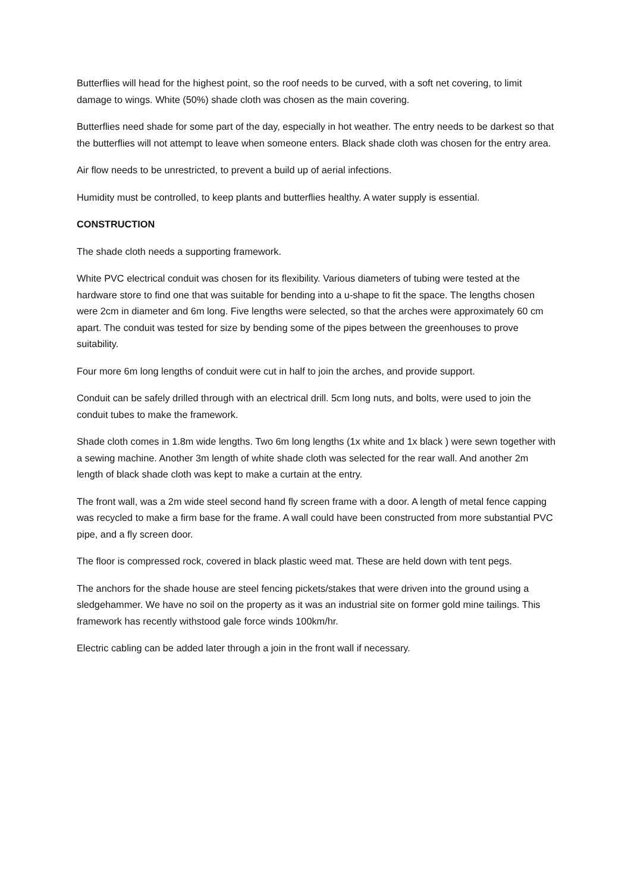Butterflies will head for the highest point, so the roof needs to be curved, with a soft net covering, to limit damage to wings. White (50%) shade cloth was chosen as the main covering.
Butterflies need shade for some part of the day, especially in hot weather. The entry needs to be darkest so that the butterflies will not attempt to leave when someone enters. Black shade cloth was chosen for the entry area.
Air flow needs to be unrestricted, to prevent a build up of aerial infections.
Humidity must be controlled, to keep plants and butterflies healthy. A water supply is essential.
CONSTRUCTION
The shade cloth needs a supporting framework.
White PVC electrical conduit was chosen for its flexibility. Various diameters of tubing were tested at the hardware store to find one that was suitable for bending into a u-shape to fit the space. The lengths chosen were 2cm in diameter and 6m long. Five lengths were selected, so that the arches were approximately 60 cm apart. The conduit was tested for size by bending some of the pipes between the greenhouses to prove suitability.
Four more 6m long lengths of conduit were cut in half to join the arches, and provide support.
Conduit can be safely drilled through with an electrical drill. 5cm long nuts, and bolts, were used to join the conduit tubes to make the framework.
Shade cloth comes in 1.8m wide lengths. Two 6m long lengths (1x white and 1x black ) were sewn together with a sewing machine. Another 3m length of white shade cloth was selected for the rear wall. And another 2m length of black shade cloth was kept to make a curtain at the entry.
The front wall, was a 2m wide steel second hand fly screen frame with a door. A length of metal fence capping was recycled to make a firm base for the frame. A wall could have been constructed from more substantial PVC pipe, and a fly screen door.
The floor is compressed rock, covered in black plastic weed mat. These are held down with tent pegs.
The anchors for the shade house are steel fencing pickets/stakes that were driven into the ground using a sledgehammer. We have no soil on the property as it was an industrial site on former gold mine tailings. This framework has recently withstood gale force winds 100km/hr.
Electric cabling can be added later through a join in the front wall if necessary.